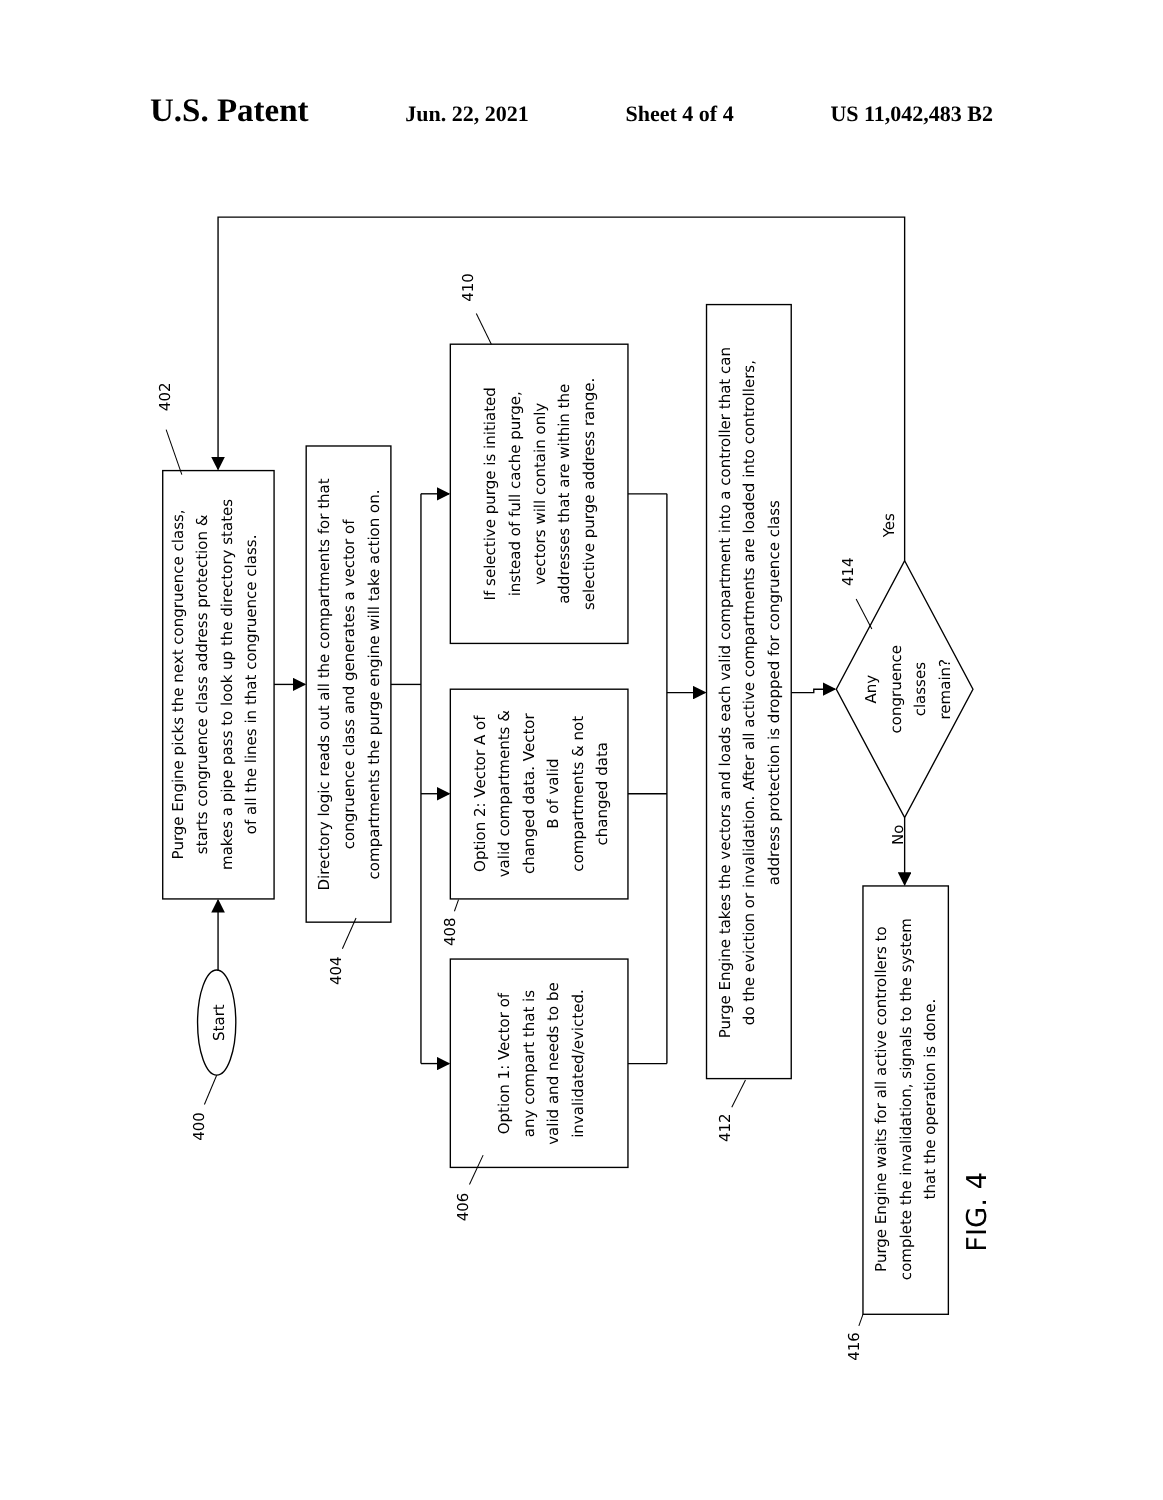U.S. Patent Jun. 22, 2021 Sheet 4 of 4 US 11,042,483 B2
Start
Purge Engine picks the next congruence class,
starts congruence class address protection &
makes a pipe pass to look up the directory states
of all the lines in that congruence class.
Directory logic reads out all the compartments for that
congruence class and generates a vector of
compartments the purge engine will take action on.
If selective purge is initiated
instead of full cache purge,
vectors will contain only
addresses that are within the
selective purge address range.
Option 2: Vector A of
valid compartments &
changed data. Vector
B of valid
compartments & not
changed data
Option 1: Vector of
any compart that is
valid and needs to be
invalidated/evicted.
Purge Engine takes the vectors and loads each valid compartment into a controller that can
do the eviction or invalidation. After all active compartments are loaded into controllers,
address protection is dropped for congruence class
Any
congruence
classes
remain?
Purge Engine waits for all active controllers to
complete the invalidation, signals to the system
that the operation is done.
402
404
406
408
410
412
414
416
400
Yes
No
FIG. 4